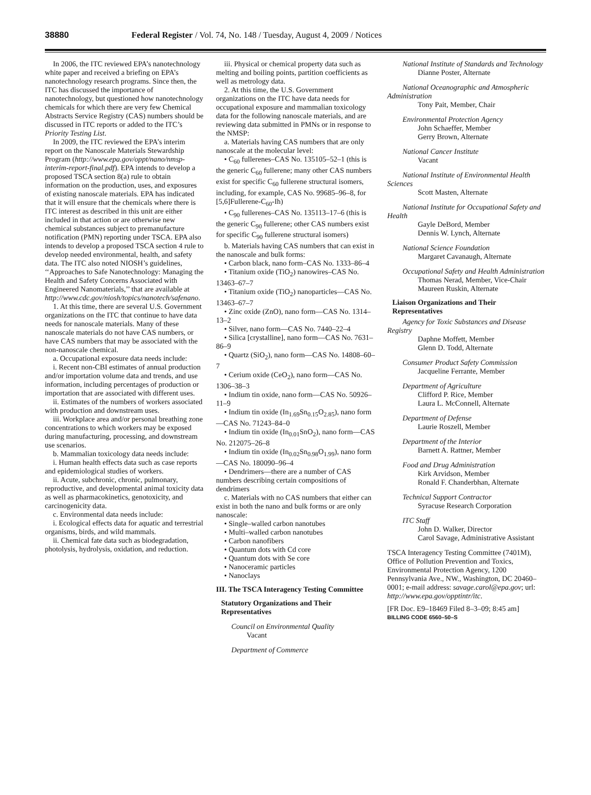38880 Federal Register / Vol. 74, No. 148 / Tuesday, August 4, 2009 / Notices
In 2006, the ITC reviewed EPA’s nanotechnology white paper and received a briefing on EPA’s nanotechnology research programs. Since then, the ITC has discussed the importance of nanotechnology, but questioned how nanotechnology chemicals for which there are very few Chemical Abstracts Service Registry (CAS) numbers should be discussed in ITC reports or added to the ITC’s Priority Testing List.
In 2009, the ITC reviewed the EPA’s interim report on the Nanoscale Materials Stewardship Program (http://www.epa.gov/oppt/nano/nmsp-interim-report-final.pdf). EPA intends to develop a proposed TSCA section 8(a) rule to obtain information on the production, uses, and exposures of existing nanoscale materials. EPA has indicated that it will ensure that the chemicals where there is ITC interest as described in this unit are either included in that action or are otherwise new chemical substances subject to premanufacture notification (PMN) reporting under TSCA. EPA also intends to develop a proposed TSCA section 4 rule to develop needed environmental, health, and safety data. The ITC also noted NIOSH’s guidelines, ‘‘Approaches to Safe Nanotechnology: Managing the Health and Safety Concerns Associated with Engineered Nanomaterials,’’ that are available at http://www.cdc.gov/niosh/topics/nanotech/safenano.
1. At this time, there are several U.S. Government organizations on the ITC that continue to have data needs for nanoscale materials. Many of these nanoscale materials do not have CAS numbers, or have CAS numbers that may be associated with the non-nanoscale chemical.
a. Occupational exposure data needs include:
i. Recent non-CBI estimates of annual production and/or importation volume data and trends, and use information, including percentages of production or importation that are associated with different uses.
ii. Estimates of the numbers of workers associated with production and downstream uses.
iii. Workplace area and/or personal breathing zone concentrations to which workers may be exposed during manufacturing, processing, and downstream use scenarios.
b. Mammalian toxicology data needs include:
i. Human health effects data such as case reports and epidemiological studies of workers.
ii. Acute, subchronic, chronic, pulmonary, reproductive, and developmental animal toxicity data as well as pharmacokinetics, genotoxicity, and carcinogenicity data.
c. Environmental data needs include:
i. Ecological effects data for aquatic and terrestrial organisms, birds, and wild mammals.
ii. Chemical fate data such as biodegradation, photolysis, hydrolysis, oxidation, and reduction.
iii. Physical or chemical property data such as melting and boiling points, partition coefficients as well as metrology data.
2. At this time, the U.S. Government organizations on the ITC have data needs for occupational exposure and mammalian toxicology data for the following nanoscale materials, and are reviewing data submitted in PMNs or in response to the NMSP:
a. Materials having CAS numbers that are only nanoscale at the molecular level:
• C<sub>60</sub> fullerenes–CAS No. 135105–52–1 (this is the generic C<sub>60</sub> fullerene; many other CAS numbers exist for specific C<sub>60</sub> fullerene structural isomers, including, for example, CAS No. 99685–96–8, for [5,6]Fullerene-C<sub>60</sub>-Ih)
• C<sub>90</sub> fullerenes–CAS No. 135113–17–6 (this is the generic C<sub>90</sub> fullerene; other CAS numbers exist for specific C<sub>90</sub> fullerene structural isomers)
b. Materials having CAS numbers that can exist in the nanoscale and bulk forms:
• Carbon black, nano form–CAS No. 1333–86–4
• Titanium oxide (TiO<sub>2</sub>) nanowires–CAS No. 13463–67–7
• Titanium oxide (TiO<sub>2</sub>) nanoparticles—CAS No. 13463–67–7
• Zinc oxide (ZnO), nano form—CAS No. 1314–13–2
• Silver, nano form—CAS No. 7440–22–4
• Silica [crystalline], nano form—CAS No. 7631–86–9
• Quartz (SiO<sub>2</sub>), nano form—CAS No. 14808–60–7
• Cerium oxide (CeO<sub>2</sub>), nano form—CAS No. 1306–38–3
• Indium tin oxide, nano form—CAS No. 50926–11–9
• Indium tin oxide (In<sub>1.69</sub>Sn<sub>0.15</sub>O<sub>2.85</sub>), nano form—CAS No. 71243–84–0
• Indium tin oxide (In<sub>0.01</sub>SnO<sub>2</sub>), nano form—CAS No. 212075–26–8
• Indium tin oxide (In<sub>0.02</sub>Sn<sub>0.98</sub>O<sub>1.99</sub>), nano form—CAS No. 180090–96–4
• Dendrimers—there are a number of CAS numbers describing certain compositions of dendrimers
c. Materials with no CAS numbers that either can exist in both the nano and bulk forms or are only nanoscale:
• Single–walled carbon nanotubes
• Multi–walled carbon nanotubes
• Carbon nanofibers
• Quantum dots with Cd core
• Quantum dots with Se core
• Nanoceramic particles
• Nanoclays
III. The TSCA Interagency Testing Committee
Statutory Organizations and Their Representatives
Council on Environmental Quality
Vacant
Department of Commerce
National Institute of Standards and Technology
Dianne Poster, Alternate
National Oceanographic and Atmospheric Administration
Tony Pait, Member, Chair
Environmental Protection Agency
John Schaeffer, Member
Gerry Brown, Alternate
National Cancer Institute
Vacant
National Institute of Environmental Health Sciences
Scott Masten, Alternate
National Institute for Occupational Safety and Health
Gayle DeBord, Member
Dennis W. Lynch, Alternate
National Science Foundation
Margaret Cavanaugh, Alternate
Occupational Safety and Health Administration
Thomas Nerad, Member, Vice-Chair
Maureen Ruskin, Alternate
Liaison Organizations and Their Representatives
Agency for Toxic Substances and Disease Registry
Daphne Moffett, Member
Glenn D. Todd, Alternate
Consumer Product Safety Commission
Jacqueline Ferrante, Member
Department of Agriculture
Clifford P. Rice, Member
Laura L. McConnell, Alternate
Department of Defense
Laurie Roszell, Member
Department of the Interior
Barnett A. Rattner, Member
Food and Drug Administration
Kirk Arvidson, Member
Ronald F. Chanderbhan, Alternate
Technical Support Contractor
Syracuse Research Corporation
ITC Staff
John D. Walker, Director
Carol Savage, Administrative Assistant
TSCA Interagency Testing Committee (7401M), Office of Pollution Prevention and Toxics, Environmental Protection Agency, 1200 Pennsylvania Ave., NW., Washington, DC 20460–0001; e-mail address: savage.carol@epa.gov; url: http://www.epa.gov/opptintr/itc.
[FR Doc. E9–18469 Filed 8–3–09; 8:45 am]
BILLING CODE 6560–50–S